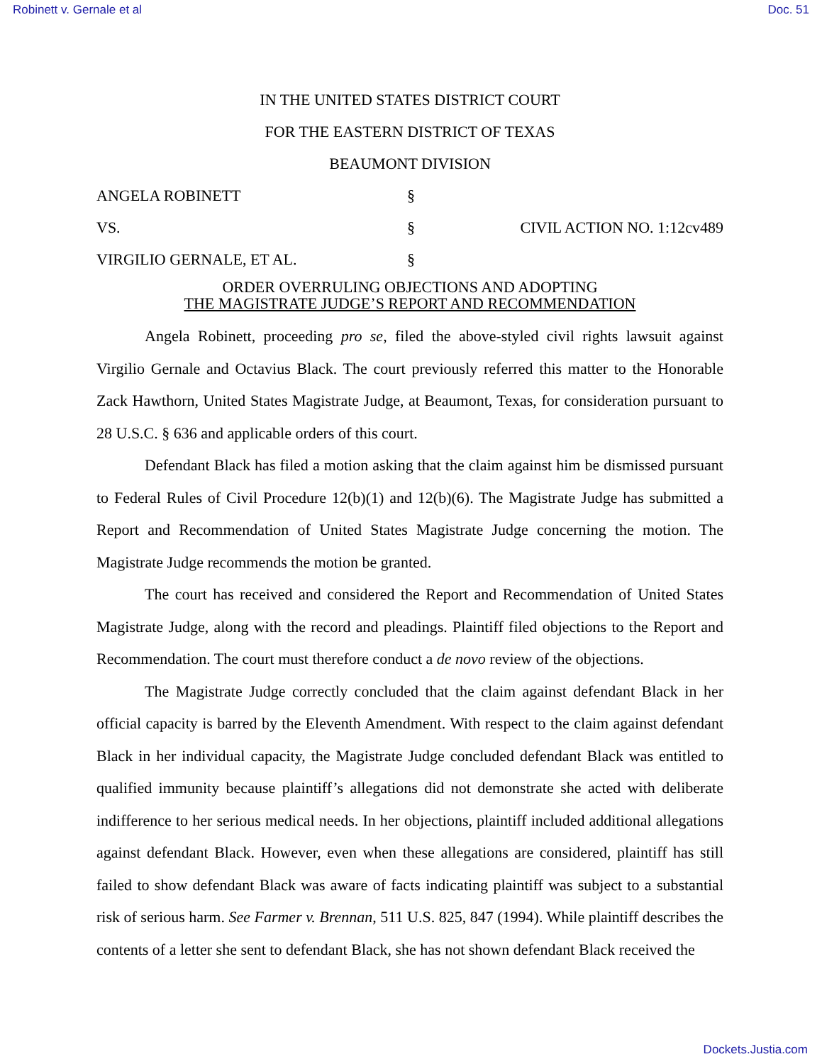Robinett v. Gernale et al Doc. 51
IN THE UNITED STATES DISTRICT COURT
FOR THE EASTERN DISTRICT OF TEXAS
BEAUMONT DIVISION
ANGELA ROBINETT
§
VS.
§
CIVIL ACTION NO. 1:12cv489
VIRGILIO GERNALE, ET AL.
§
ORDER OVERRULING OBJECTIONS AND ADOPTING
THE MAGISTRATE JUDGE’S REPORT AND RECOMMENDATION
Angela Robinett, proceeding pro se, filed the above-styled civil rights lawsuit against Virgilio Gernale and Octavius Black. The court previously referred this matter to the Honorable Zack Hawthorn, United States Magistrate Judge, at Beaumont, Texas, for consideration pursuant to 28 U.S.C. § 636 and applicable orders of this court.
Defendant Black has filed a motion asking that the claim against him be dismissed pursuant to Federal Rules of Civil Procedure 12(b)(1) and 12(b)(6). The Magistrate Judge has submitted a Report and Recommendation of United States Magistrate Judge concerning the motion. The Magistrate Judge recommends the motion be granted.
The court has received and considered the Report and Recommendation of United States Magistrate Judge, along with the record and pleadings. Plaintiff filed objections to the Report and Recommendation. The court must therefore conduct a de novo review of the objections.
The Magistrate Judge correctly concluded that the claim against defendant Black in her official capacity is barred by the Eleventh Amendment. With respect to the claim against defendant Black in her individual capacity, the Magistrate Judge concluded defendant Black was entitled to qualified immunity because plaintiff’s allegations did not demonstrate she acted with deliberate indifference to her serious medical needs. In her objections, plaintiff included additional allegations against defendant Black. However, even when these allegations are considered, plaintiff has still failed to show defendant Black was aware of facts indicating plaintiff was subject to a substantial risk of serious harm. See Farmer v. Brennan, 511 U.S. 825, 847 (1994). While plaintiff describes the contents of a letter she sent to defendant Black, she has not shown defendant Black received the
Dockets.Justia.com